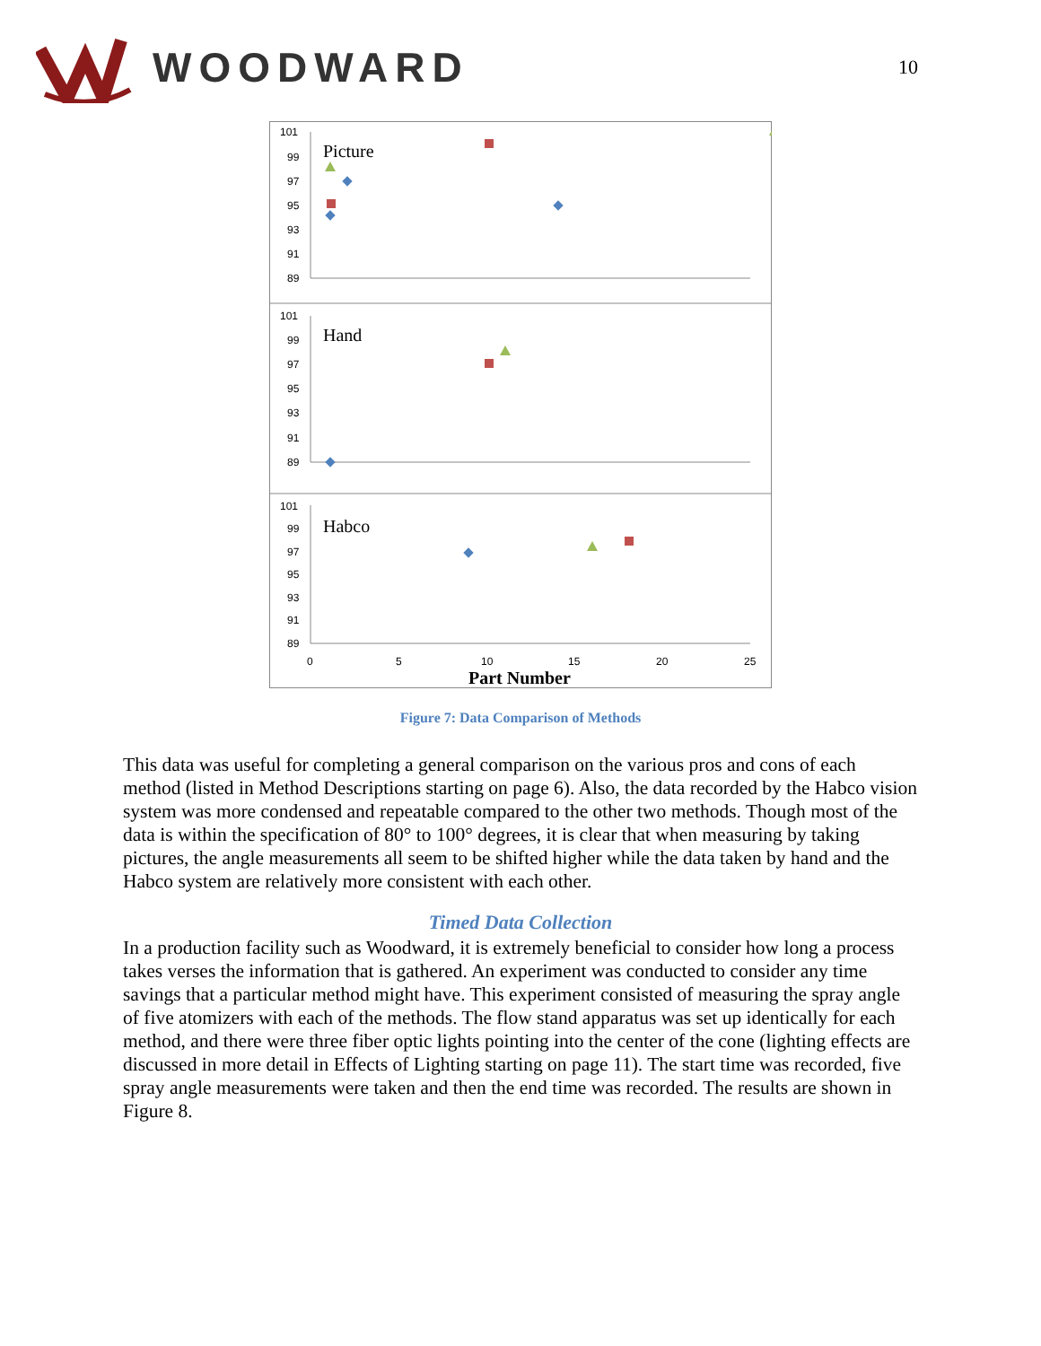WOODWARD
10
Picture
Hand
Habco
101
99
97
95
93
91
89
101
99
97
95
93
91
89
101
99
97
95
93
91
89
0
5
10
15
20
25
Part Number
Figure 7: Data Comparison of Methods
This data was useful for completing a general comparison on the various pros and cons of each method (listed in Method Descriptions starting on page 6). Also, the data recorded by the Habco vision system was more condensed and repeatable compared to the other two methods. Though most of the data is within the specification of 80° to 100° degrees, it is clear that when measuring by taking pictures, the angle measurements all seem to be shifted higher while the data taken by hand and the Habco system are relatively more consistent with each other.
Timed Data Collection
In a production facility such as Woodward, it is extremely beneficial to consider how long a process takes verses the information that is gathered. An experiment was conducted to consider any time savings that a particular method might have. This experiment consisted of measuring the spray angle of five atomizers with each of the methods. The flow stand apparatus was set up identically for each method, and there were three fiber optic lights pointing into the center of the cone (lighting effects are discussed in more detail in Effects of Lighting starting on page 11). The start time was recorded, five spray angle measurements were taken and then the end time was recorded. The results are shown in Figure 8.